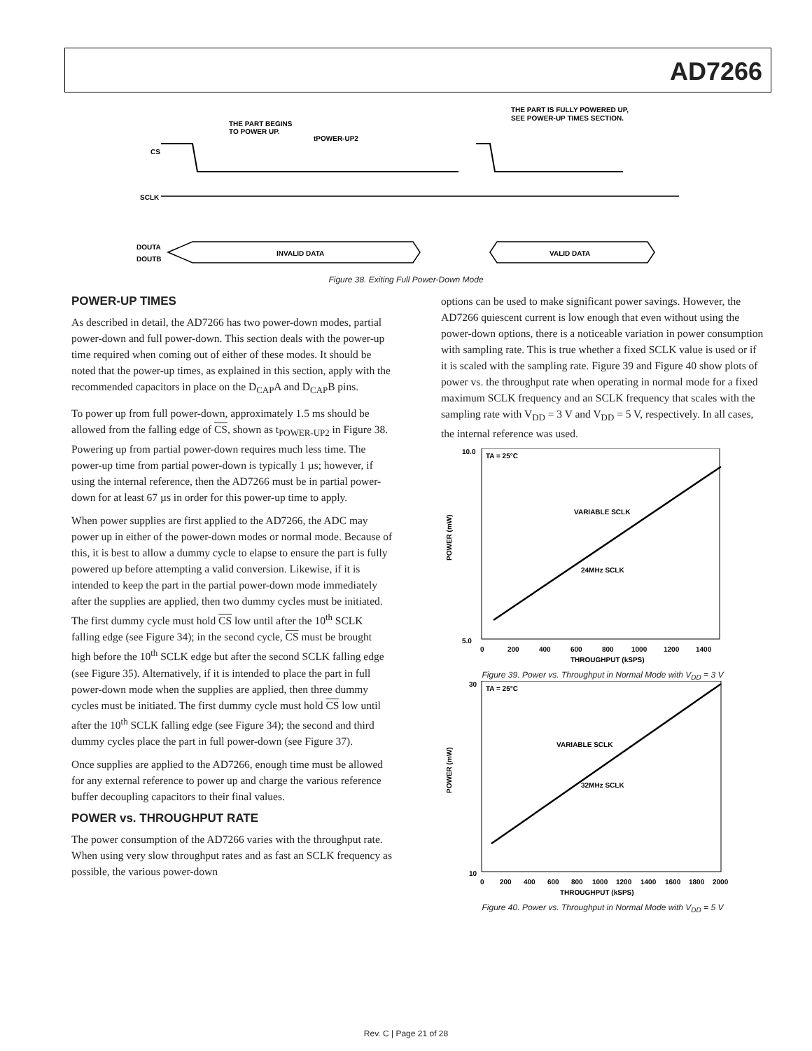AD7266
THE PART BEGINS
TO POWER UP.
THE PART IS FULLY POWERED UP,
SEE POWER-UP TIMES SECTION.
tPOWER-UP2
CS
SCLK
DOUTA
DOUTB
INVALID DATA
VALID DATA
Figure 38. Exiting Full Power-Down Mode
POWER-UP TIMES
As described in detail, the AD7266 has two power-down modes, partial power-down and full power-down. This section deals with the power-up time required when coming out of either of these modes. It should be noted that the power-up times, as explained in this section, apply with the recommended capacitors in place on the D<sub>CAP</sub>A and D<sub>CAP</sub>B pins.
To power up from full power-down, approximately 1.5 ms should be allowed from the falling edge of CS, shown as t<sub>POWER-UP2</sub> in Figure 38. Powering up from partial power-down requires much less time. The power-up time from partial power-down is typically 1 µs; however, if using the internal reference, then the AD7266 must be in partial power-down for at least 67 µs in order for this power-up time to apply.
When power supplies are first applied to the AD7266, the ADC may power up in either of the power-down modes or normal mode. Because of this, it is best to allow a dummy cycle to elapse to ensure the part is fully powered up before attempting a valid conversion. Likewise, if it is intended to keep the part in the partial power-down mode immediately after the supplies are applied, then two dummy cycles must be initiated. The first dummy cycle must hold CS low until after the 10<sup>th</sup> SCLK falling edge (see Figure 34); in the second cycle, CS must be brought high before the 10<sup>th</sup> SCLK edge but after the second SCLK falling edge (see Figure 35). Alternatively, if it is intended to place the part in full power-down mode when the supplies are applied, then three dummy cycles must be initiated. The first dummy cycle must hold CS low until after the 10<sup>th</sup> SCLK falling edge (see Figure 34); the second and third dummy cycles place the part in full power-down (see Figure 37).
Once supplies are applied to the AD7266, enough time must be allowed for any external reference to power up and charge the various reference buffer decoupling capacitors to their final values.
POWER vs. THROUGHPUT RATE
The power consumption of the AD7266 varies with the throughput rate. When using very slow throughput rates and as fast an SCLK frequency as possible, the various power-down
options can be used to make significant power savings. However, the AD7266 quiescent current is low enough that even without using the power-down options, there is a noticeable variation in power consumption with sampling rate. This is true whether a fixed SCLK value is used or if it is scaled with the sampling rate. Figure 39 and Figure 40 show plots of power vs. the throughput rate when operating in normal mode for a fixed maximum SCLK frequency and an SCLK frequency that scales with the sampling rate with V<sub>DD</sub> = 3 V and V<sub>DD</sub> = 5 V, respectively. In all cases, the internal reference was used.
10.0
5.0
POWER (mW)
TA = 25°C
VARIABLE SCLK
24MHz SCLK
0
200
400
600
800
1000
1200
1400
THROUGHPUT (kSPS)
Figure 39. Power vs. Throughput in Normal Mode with V<sub>DD</sub> = 3 V
30
10
POWER (mW)
TA = 25°C
VARIABLE SCLK
32MHz SCLK
0
200
400
600
800
1000
1200
1400
1600
1800
2000
THROUGHPUT (kSPS)
Figure 40. Power vs. Throughput in Normal Mode with V<sub>DD</sub> = 5 V
Rev. C | Page 21 of 28